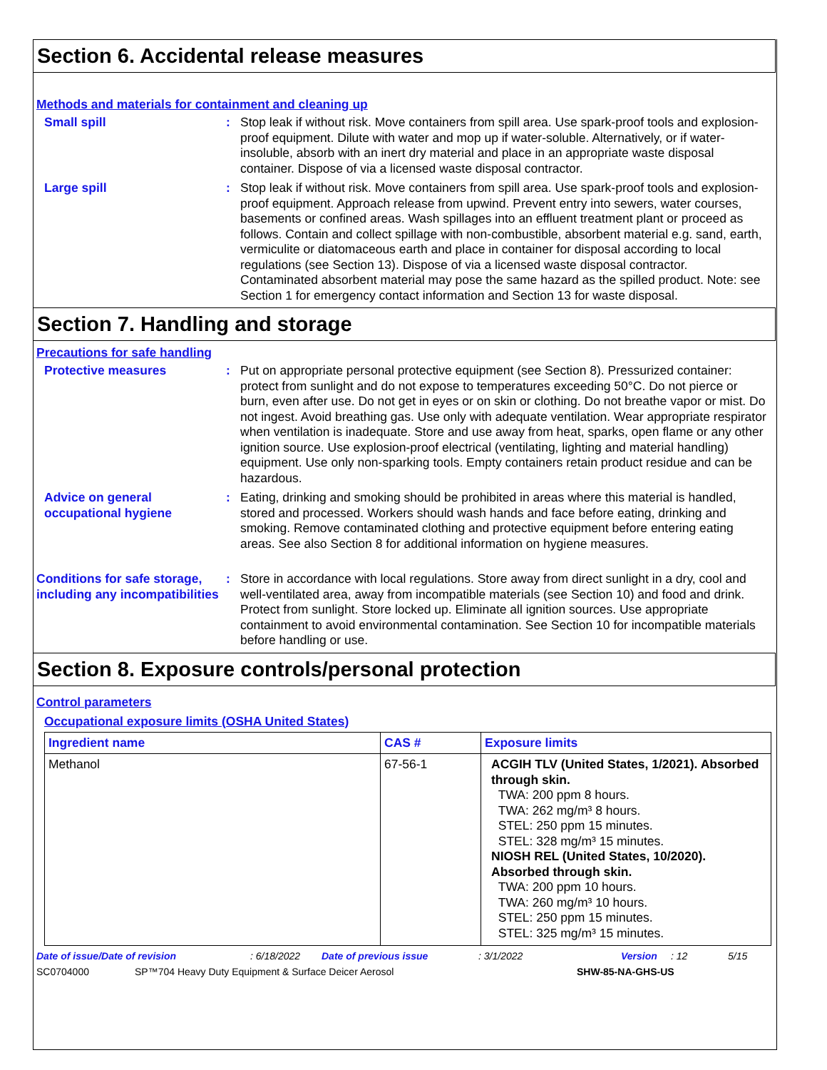Section 6. Accidental release measures
Methods and materials for containment and cleaning up
Small spill : Stop leak if without risk. Move containers from spill area. Use spark-proof tools and explosion-proof equipment. Dilute with water and mop up if water-soluble. Alternatively, or if water-insoluble, absorb with an inert dry material and place in an appropriate waste disposal container. Dispose of via a licensed waste disposal contractor.
Large spill : Stop leak if without risk. Move containers from spill area. Use spark-proof tools and explosion-proof equipment. Approach release from upwind. Prevent entry into sewers, water courses, basements or confined areas. Wash spillages into an effluent treatment plant or proceed as follows. Contain and collect spillage with non-combustible, absorbent material e.g. sand, earth, vermiculite or diatomaceous earth and place in container for disposal according to local regulations (see Section 13). Dispose of via a licensed waste disposal contractor. Contaminated absorbent material may pose the same hazard as the spilled product. Note: see Section 1 for emergency contact information and Section 13 for waste disposal.
Section 7. Handling and storage
Precautions for safe handling
Protective measures : Put on appropriate personal protective equipment (see Section 8). Pressurized container: protect from sunlight and do not expose to temperatures exceeding 50°C. Do not pierce or burn, even after use. Do not get in eyes or on skin or clothing. Do not breathe vapor or mist. Do not ingest. Avoid breathing gas. Use only with adequate ventilation. Wear appropriate respirator when ventilation is inadequate. Store and use away from heat, sparks, open flame or any other ignition source. Use explosion-proof electrical (ventilating, lighting and material handling) equipment. Use only non-sparking tools. Empty containers retain product residue and can be hazardous.
Advice on general occupational hygiene
: Eating, drinking and smoking should be prohibited in areas where this material is handled, stored and processed. Workers should wash hands and face before eating, drinking and smoking. Remove contaminated clothing and protective equipment before entering eating areas. See also Section 8 for additional information on hygiene measures.
Conditions for safe storage, including any incompatibilities
: Store in accordance with local regulations. Store away from direct sunlight in a dry, cool and well-ventilated area, away from incompatible materials (see Section 10) and food and drink. Protect from sunlight. Store locked up. Eliminate all ignition sources. Use appropriate containment to avoid environmental contamination. See Section 10 for incompatible materials before handling or use.
Section 8. Exposure controls/personal protection
Control parameters
Occupational exposure limits (OSHA United States)
| Ingredient name | CAS # | Exposure limits |
| --- | --- | --- |
| Methanol | 67-56-1 | ACGIH TLV (United States, 1/2021). Absorbed through skin. TWA: 200 ppm 8 hours. TWA: 262 mg/m³ 8 hours. STEL: 250 ppm 15 minutes. STEL: 328 mg/m³ 15 minutes. NIOSH REL (United States, 10/2020). Absorbed through skin. TWA: 200 ppm 10 hours. TWA: 260 mg/m³ 10 hours. STEL: 250 ppm 15 minutes. STEL: 325 mg/m³ 15 minutes. |
Date of issue/Date of revision: 6/18/2022 Date of previous issue: 3/1/2022 Version: 12 5/15
SC0704000 SP™704 Heavy Duty Equipment & Surface Deicer Aerosol SHW-85-NA-GHS-US